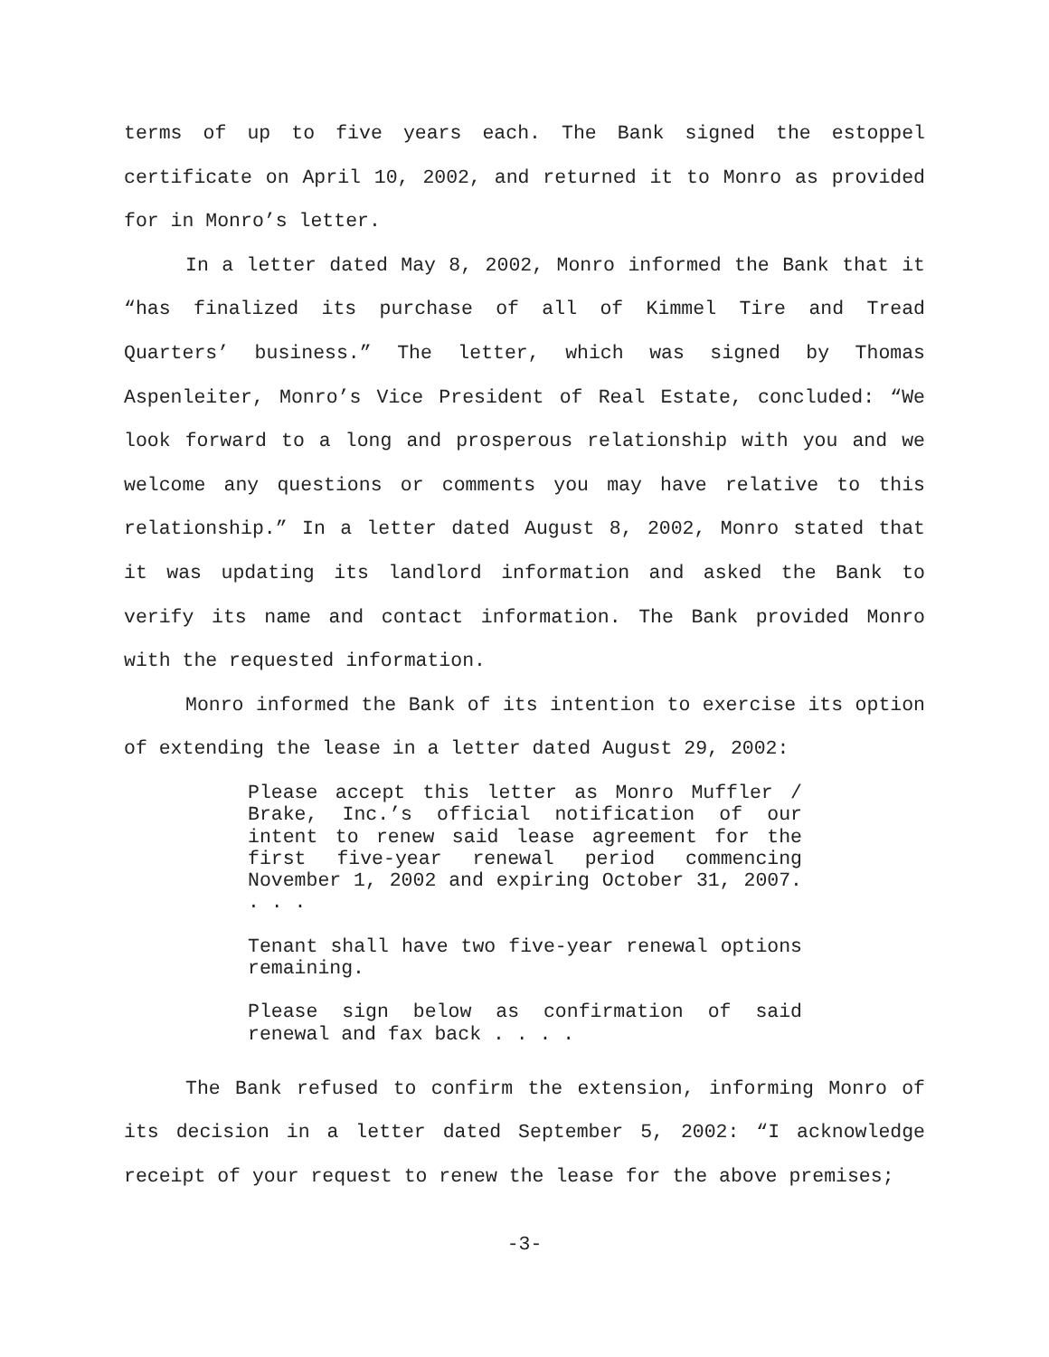terms of up to five years each. The Bank signed the estoppel certificate on April 10, 2002, and returned it to Monro as provided for in Monro’s letter.
In a letter dated May 8, 2002, Monro informed the Bank that it “has finalized its purchase of all of Kimmel Tire and Tread Quarters’ business.” The letter, which was signed by Thomas Aspenleiter, Monro’s Vice President of Real Estate, concluded: “We look forward to a long and prosperous relationship with you and we welcome any questions or comments you may have relative to this relationship.” In a letter dated August 8, 2002, Monro stated that it was updating its landlord information and asked the Bank to verify its name and contact information. The Bank provided Monro with the requested information.
Monro informed the Bank of its intention to exercise its option of extending the lease in a letter dated August 29, 2002:
Please accept this letter as Monro Muffler / Brake, Inc.’s official notification of our intent to renew said lease agreement for the first five-year renewal period commencing November 1, 2002 and expiring October 31, 2007. . . .
Tenant shall have two five-year renewal options remaining.
Please sign below as confirmation of said renewal and fax back . . . .
The Bank refused to confirm the extension, informing Monro of its decision in a letter dated September 5, 2002: “I acknowledge receipt of your request to renew the lease for the above premises;
-3-